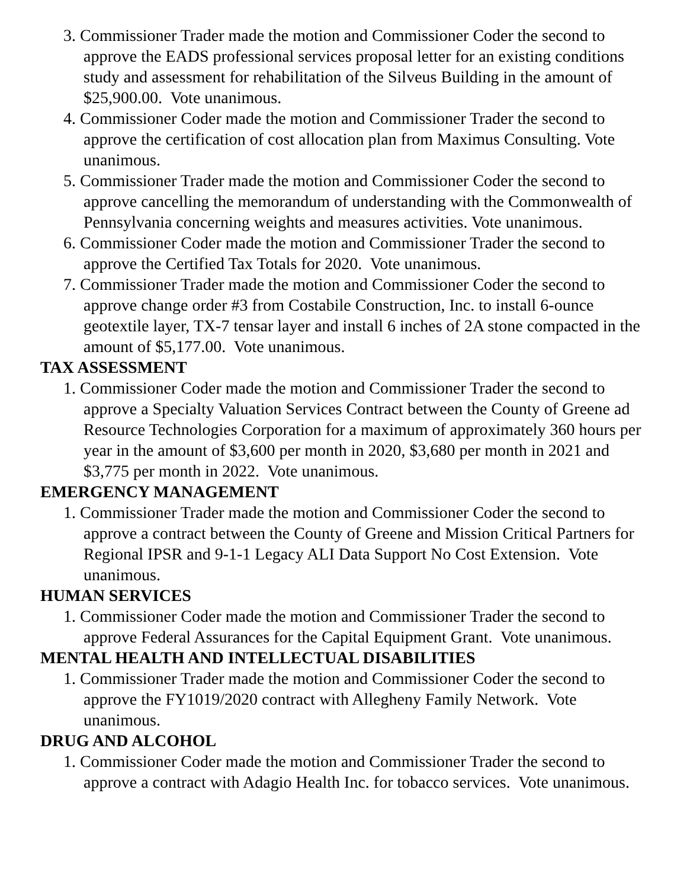3. Commissioner Trader made the motion and Commissioner Coder the second to approve the EADS professional services proposal letter for an existing conditions study and assessment for rehabilitation of the Silveus Building in the amount of $25,900.00. Vote unanimous.
4. Commissioner Coder made the motion and Commissioner Trader the second to approve the certification of cost allocation plan from Maximus Consulting. Vote unanimous.
5. Commissioner Trader made the motion and Commissioner Coder the second to approve cancelling the memorandum of understanding with the Commonwealth of Pennsylvania concerning weights and measures activities. Vote unanimous.
6. Commissioner Coder made the motion and Commissioner Trader the second to approve the Certified Tax Totals for 2020. Vote unanimous.
7. Commissioner Trader made the motion and Commissioner Coder the second to approve change order #3 from Costabile Construction, Inc. to install 6-ounce geotextile layer, TX-7 tensar layer and install 6 inches of 2A stone compacted in the amount of $5,177.00. Vote unanimous.
TAX ASSESSMENT
1. Commissioner Coder made the motion and Commissioner Trader the second to approve a Specialty Valuation Services Contract between the County of Greene ad Resource Technologies Corporation for a maximum of approximately 360 hours per year in the amount of $3,600 per month in 2020, $3,680 per month in 2021 and $3,775 per month in 2022. Vote unanimous.
EMERGENCY MANAGEMENT
1. Commissioner Trader made the motion and Commissioner Coder the second to approve a contract between the County of Greene and Mission Critical Partners for Regional IPSR and 9-1-1 Legacy ALI Data Support No Cost Extension. Vote unanimous.
HUMAN SERVICES
1. Commissioner Coder made the motion and Commissioner Trader the second to approve Federal Assurances for the Capital Equipment Grant. Vote unanimous.
MENTAL HEALTH AND INTELLECTUAL DISABILITIES
1. Commissioner Trader made the motion and Commissioner Coder the second to approve the FY1019/2020 contract with Allegheny Family Network. Vote unanimous.
DRUG AND ALCOHOL
1. Commissioner Coder made the motion and Commissioner Trader the second to approve a contract with Adagio Health Inc. for tobacco services. Vote unanimous.